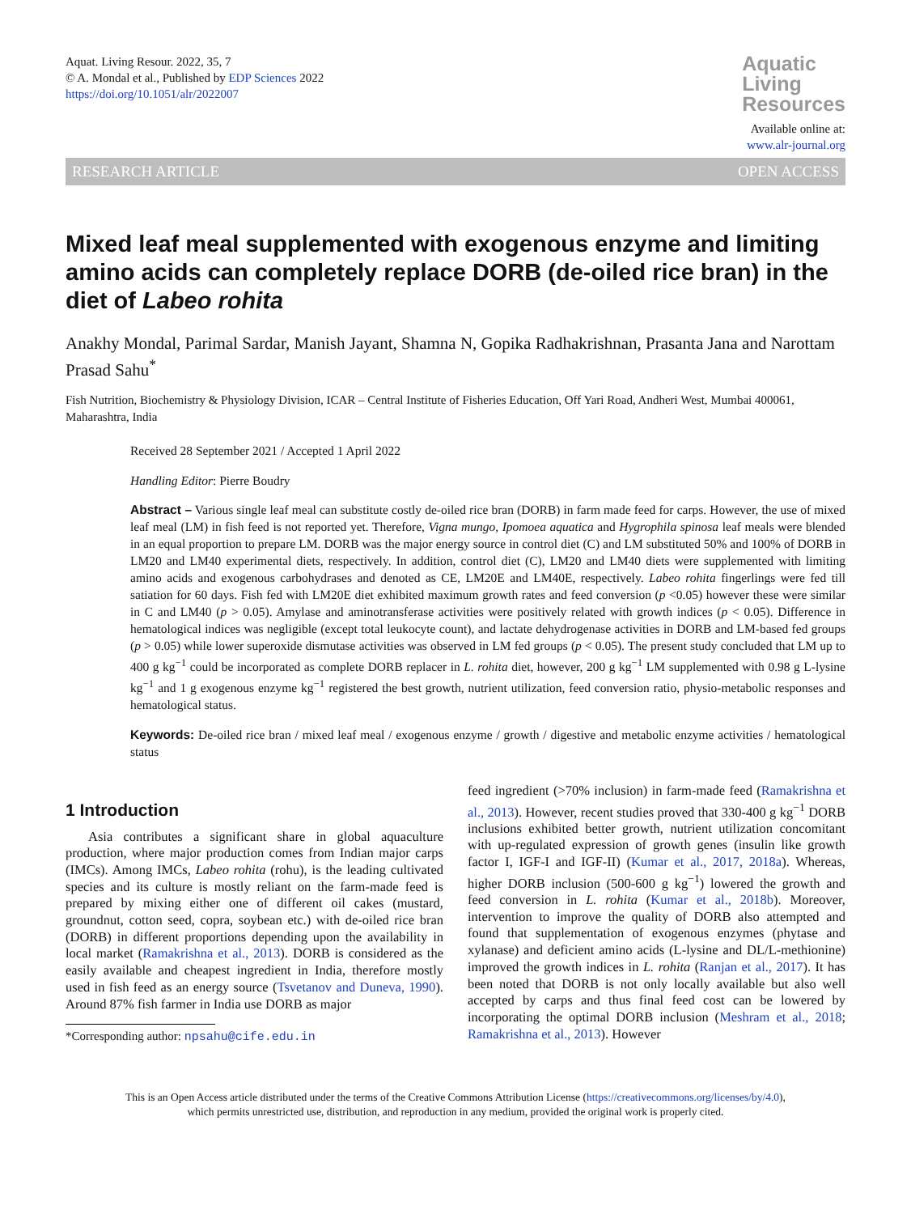Aquat. Living Resour. 2022, 35, 7
© A. Mondal et al., Published by EDP Sciences 2022
https://doi.org/10.1051/alr/2022007
Aquatic
Living
Resources
Available online at:
www.alr-journal.org
RESEARCH ARTICLE OPEN ACCESS
Mixed leaf meal supplemented with exogenous enzyme and limiting amino acids can completely replace DORB (de-oiled rice bran) in the diet of Labeo rohita
Anakhy Mondal, Parimal Sardar, Manish Jayant, Shamna N, Gopika Radhakrishnan, Prasanta Jana and Narottam Prasad Sahu<sup>*</sup>
Fish Nutrition, Biochemistry & Physiology Division, ICAR – Central Institute of Fisheries Education, Off Yari Road, Andheri West, Mumbai 400061, Maharashtra, India
Received 28 September 2021 / Accepted 1 April 2022
Handling Editor: Pierre Boudry
Abstract – Various single leaf meal can substitute costly de-oiled rice bran (DORB) in farm made feed for carps. However, the use of mixed leaf meal (LM) in fish feed is not reported yet. Therefore, Vigna mungo, Ipomoea aquatica and Hygrophila spinosa leaf meals were blended in an equal proportion to prepare LM. DORB was the major energy source in control diet (C) and LM substituted 50% and 100% of DORB in LM20 and LM40 experimental diets, respectively. In addition, control diet (C), LM20 and LM40 diets were supplemented with limiting amino acids and exogenous carbohydrases and denoted as CE, LM20E and LM40E, respectively. Labeo rohita fingerlings were fed till satiation for 60 days. Fish fed with LM20E diet exhibited maximum growth rates and feed conversion (p <0.05) however these were similar in C and LM40 (p > 0.05). Amylase and aminotransferase activities were positively related with growth indices (p < 0.05). Difference in hematological indices was negligible (except total leukocyte count), and lactate dehydrogenase activities in DORB and LM-based fed groups (p > 0.05) while lower superoxide dismutase activities was observed in LM fed groups (p < 0.05). The present study concluded that LM up to 400 g kg<sup>−1</sup> could be incorporated as complete DORB replacer in L. rohita diet, however, 200 g kg<sup>−1</sup> LM supplemented with 0.98 g L-lysine kg<sup>−1</sup> and 1 g exogenous enzyme kg<sup>−1</sup> registered the best growth, nutrient utilization, feed conversion ratio, physio-metabolic responses and hematological status.
Keywords: De-oiled rice bran / mixed leaf meal / exogenous enzyme / growth / digestive and metabolic enzyme activities / hematological status
1 Introduction
Asia contributes a significant share in global aquaculture production, where major production comes from Indian major carps (IMCs). Among IMCs, Labeo rohita (rohu), is the leading cultivated species and its culture is mostly reliant on the farm-made feed is prepared by mixing either one of different oil cakes (mustard, groundnut, cotton seed, copra, soybean etc.) with de-oiled rice bran (DORB) in different proportions depending upon the availability in local market (Ramakrishna et al., 2013). DORB is considered as the easily available and cheapest ingredient in India, therefore mostly used in fish feed as an energy source (Tsvetanov and Duneva, 1990). Around 87% fish farmer in India use DORB as major
*Corresponding author: npsahu@cife.edu.in
feed ingredient (>70% inclusion) in farm-made feed (Ramakrishna et al., 2013). However, recent studies proved that 330-400 g kg<sup>−1</sup> DORB inclusions exhibited better growth, nutrient utilization concomitant with up-regulated expression of growth genes (insulin like growth factor I, IGF-I and IGF-II) (Kumar et al., 2017, 2018a). Whereas, higher DORB inclusion (500-600 g kg<sup>−1</sup>) lowered the growth and feed conversion in L. rohita (Kumar et al., 2018b). Moreover, intervention to improve the quality of DORB also attempted and found that supplementation of exogenous enzymes (phytase and xylanase) and deficient amino acids (L-lysine and DL/L-methionine) improved the growth indices in L. rohita (Ranjan et al., 2017). It has been noted that DORB is not only locally available but also well accepted by carps and thus final feed cost can be lowered by incorporating the optimal DORB inclusion (Meshram et al., 2018; Ramakrishna et al., 2013). However
This is an Open Access article distributed under the terms of the Creative Commons Attribution License (https://creativecommons.org/licenses/by/4.0),
which permits unrestricted use, distribution, and reproduction in any medium, provided the original work is properly cited.